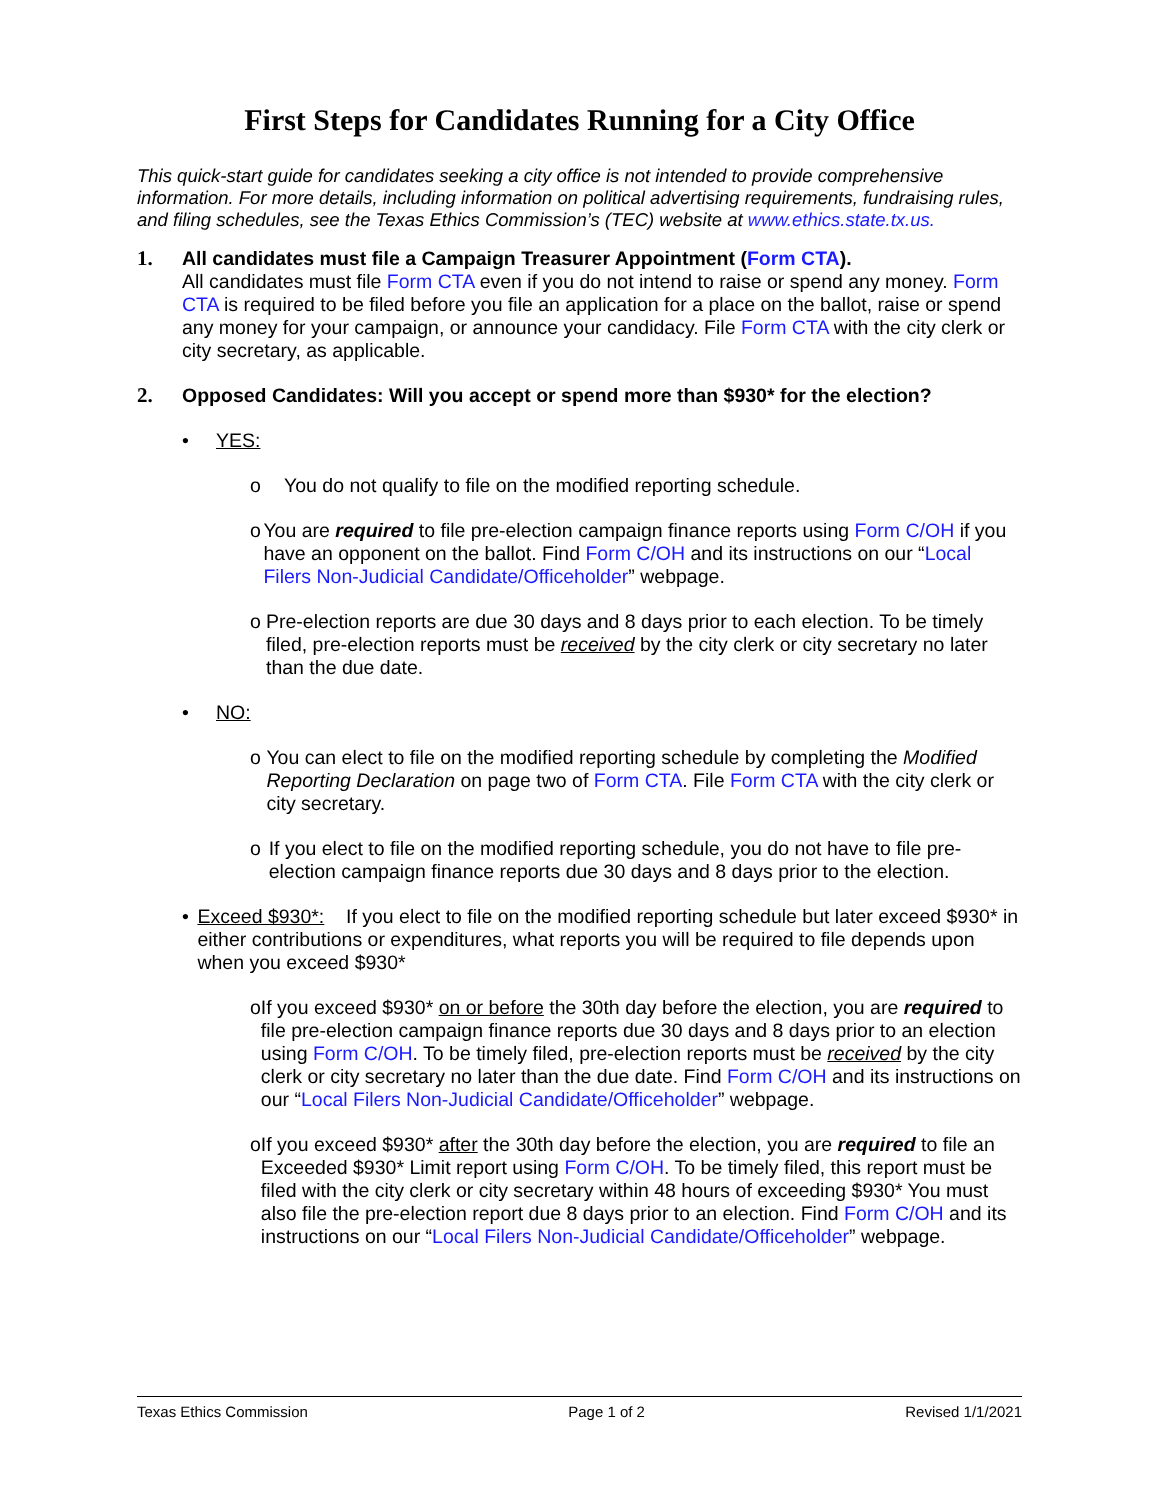First Steps for Candidates Running for a City Office
This quick-start guide for candidates seeking a city office is not intended to provide comprehensive information. For more details, including information on political advertising requirements, fundraising rules, and filing schedules, see the Texas Ethics Commission’s (TEC) website at www.ethics.state.tx.us.
1. All candidates must file a Campaign Treasurer Appointment (Form CTA).
All candidates must file Form CTA even if you do not intend to raise or spend any money. Form CTA is required to be filed before you file an application for a place on the ballot, raise or spend any money for your campaign, or announce your candidacy. File Form CTA with the city clerk or city secretary, as applicable.
2. Opposed Candidates: Will you accept or spend more than $930* for the election?
• YES:
o You do not qualify to file on the modified reporting schedule.
o You are required to file pre-election campaign finance reports using Form C/OH if you have an opponent on the ballot. Find Form C/OH and its instructions on our “Local Filers Non-Judicial Candidate/Officeholder” webpage.
o Pre-election reports are due 30 days and 8 days prior to each election. To be timely filed, pre-election reports must be received by the city clerk or city secretary no later than the due date.
• NO:
o You can elect to file on the modified reporting schedule by completing the Modified Reporting Declaration on page two of Form CTA. File Form CTA with the city clerk or city secretary.
o If you elect to file on the modified reporting schedule, you do not have to file pre-election campaign finance reports due 30 days and 8 days prior to the election.
• Exceed $930*: If you elect to file on the modified reporting schedule but later exceed $930* in either contributions or expenditures, what reports you will be required to file depends upon when you exceed $930*
o If you exceed $930* on or before the 30th day before the election, you are required to file pre-election campaign finance reports due 30 days and 8 days prior to an election using Form C/OH. To be timely filed, pre-election reports must be received by the city clerk or city secretary no later than the due date. Find Form C/OH and its instructions on our “Local Filers Non-Judicial Candidate/Officeholder” webpage.
o If you exceed $930* after the 30th day before the election, you are required to file an Exceeded $930* Limit report using Form C/OH. To be timely filed, this report must be filed with the city clerk or city secretary within 48 hours of exceeding $930* You must also file the pre-election report due 8 days prior to an election. Find Form C/OH and its instructions on our “Local Filers Non-Judicial Candidate/Officeholder” webpage.
Texas Ethics Commission Page 1 of 2 Revised 1/1/2021